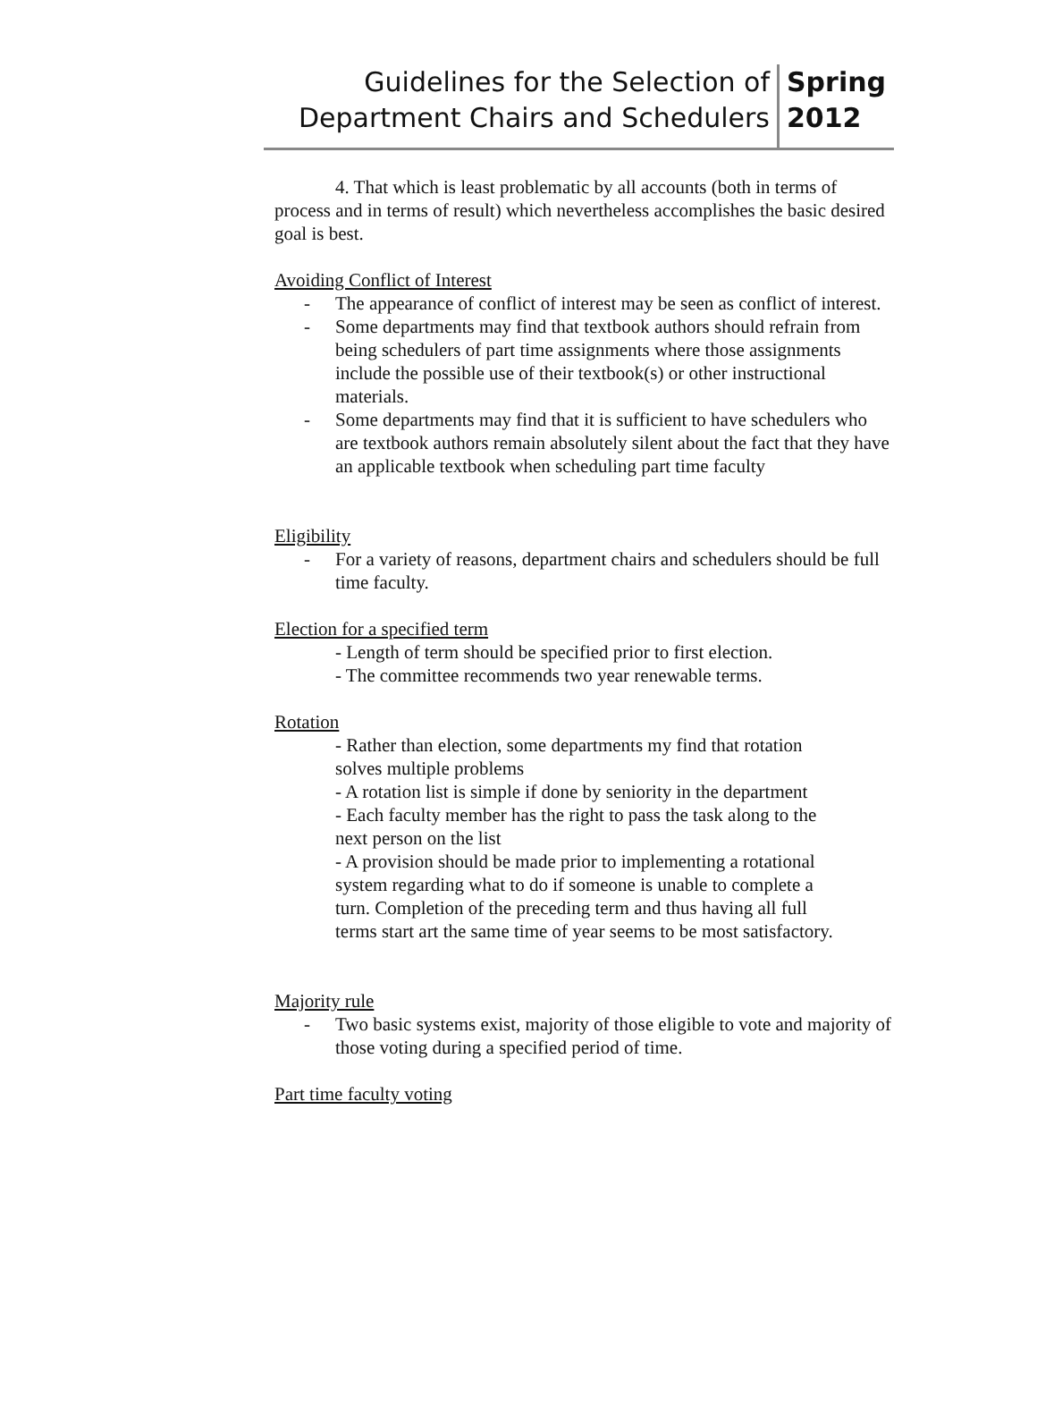Guidelines for the Selection of
Department Chairs and Schedulers
Spring
2012
4. That which is least problematic by all accounts (both in terms of process and in terms of result) which nevertheless accomplishes the basic desired goal is best.
Avoiding Conflict of Interest
- The appearance of conflict of interest may be seen as conflict of interest.
- Some departments may find that textbook authors should refrain from being schedulers of part time assignments where those assignments include the possible use of their textbook(s) or other instructional materials.
- Some departments may find that it is sufficient to have schedulers who are textbook authors remain absolutely silent about the fact that they have an applicable textbook when scheduling part time faculty
Eligibility
- For a variety of reasons, department chairs and schedulers should be full time faculty.
Election for a specified term
- Length of term should be specified prior to first election.
- The committee recommends two year renewable terms.
Rotation
- Rather than election, some departments my find that rotation solves multiple problems
- A rotation list is simple if done by seniority in the department
- Each faculty member has the right to pass the task along to the next person on the list
- A provision should be made prior to implementing a rotational system regarding what to do if someone is unable to complete a turn. Completion of the preceding term and thus having all full terms start art the same time of year seems to be most satisfactory.
Majority rule
- Two basic systems exist, majority of those eligible to vote and majority of those voting during a specified period of time.
Part time faculty voting